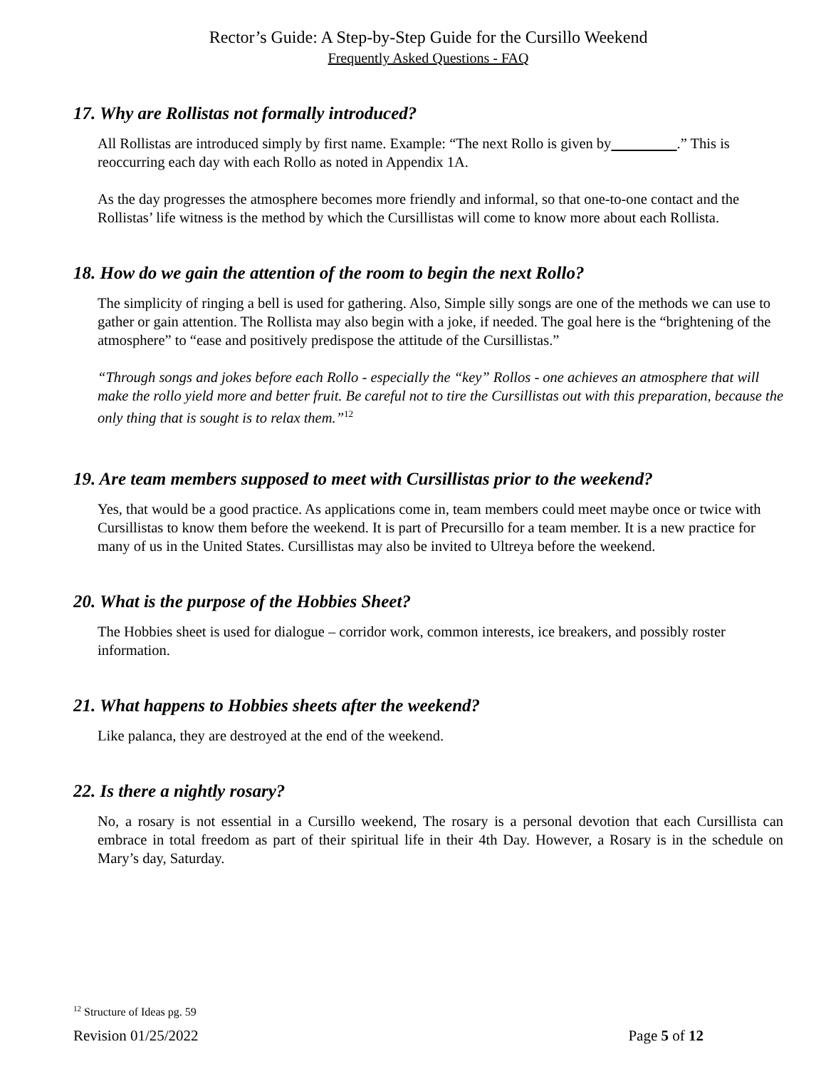Rector’s Guide: A Step-by-Step Guide for the Cursillo Weekend
Frequently Asked Questions - FAQ
17. Why are Rollistas not formally introduced?
All Rollistas are introduced simply by first name. Example: “The next Rollo is given by .” This is reoccurring each day with each Rollo as noted in Appendix 1A.
As the day progresses the atmosphere becomes more friendly and informal, so that one-to-one contact and the Rollistas’ life witness is the method by which the Cursillistas will come to know more about each Rollista.
18. How do we gain the attention of the room to begin the next Rollo?
The simplicity of ringing a bell is used for gathering. Also, Simple silly songs are one of the methods we can use to gather or gain attention. The Rollista may also begin with a joke, if needed. The goal here is the “brightening of the atmosphere” to “ease and positively predispose the attitude of the Cursillistas.”
“Through songs and jokes before each Rollo - especially the “key” Rollos - one achieves an atmosphere that will make the rollo yield more and better fruit. Be careful not to tire the Cursillistas out with this preparation, because the only thing that is sought is to relax them.”<sup>12</sup>
19. Are team members supposed to meet with Cursillistas prior to the weekend?
Yes, that would be a good practice. As applications come in, team members could meet maybe once or twice with Cursillistas to know them before the weekend. It is part of Precursillo for a team member. It is a new practice for many of us in the United States. Cursillistas may also be invited to Ultreya before the weekend.
20. What is the purpose of the Hobbies Sheet?
The Hobbies sheet is used for dialogue – corridor work, common interests, ice breakers, and possibly roster information.
21. What happens to Hobbies sheets after the weekend?
Like palanca, they are destroyed at the end of the weekend.
22. Is there a nightly rosary?
No, a rosary is not essential in a Cursillo weekend, The rosary is a personal devotion that each Cursillista can embrace in total freedom as part of their spiritual life in their 4th Day. However, a Rosary is in the schedule on Mary’s day, Saturday.
<sup>12</sup> Structure of Ideas pg. 59
Revision 01/25/2022 Page 5 of 12